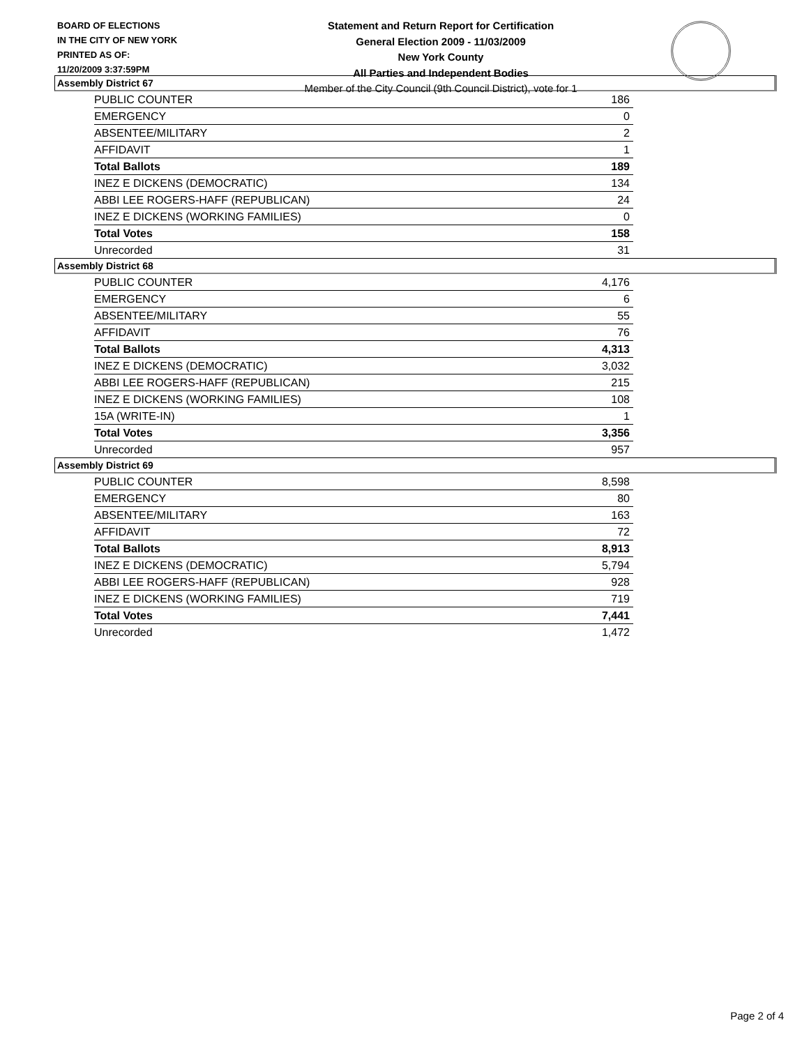BOARD OF ELECTIONS
IN THE CITY OF NEW YORK
PRINTED AS OF:
11/20/2009 3:37:59PM
Statement and Return Report for Certification
General Election 2009 - 11/03/2009
New York County
All Parties and Independent Bodies
Member of the City Council (9th Council District), vote for 1
Assembly District 67
| PUBLIC COUNTER | 186 |
| EMERGENCY | 0 |
| ABSENTEE/MILITARY | 2 |
| AFFIDAVIT | 1 |
| Total Ballots | 189 |
| INEZ E DICKENS (DEMOCRATIC) | 134 |
| ABBI LEE ROGERS-HAFF (REPUBLICAN) | 24 |
| INEZ E DICKENS (WORKING FAMILIES) | 0 |
| Total Votes | 158 |
| Unrecorded | 31 |
Assembly District 68
| PUBLIC COUNTER | 4,176 |
| EMERGENCY | 6 |
| ABSENTEE/MILITARY | 55 |
| AFFIDAVIT | 76 |
| Total Ballots | 4,313 |
| INEZ E DICKENS (DEMOCRATIC) | 3,032 |
| ABBI LEE ROGERS-HAFF (REPUBLICAN) | 215 |
| INEZ E DICKENS (WORKING FAMILIES) | 108 |
| 15A (WRITE-IN) | 1 |
| Total Votes | 3,356 |
| Unrecorded | 957 |
Assembly District 69
| PUBLIC COUNTER | 8,598 |
| EMERGENCY | 80 |
| ABSENTEE/MILITARY | 163 |
| AFFIDAVIT | 72 |
| Total Ballots | 8,913 |
| INEZ E DICKENS (DEMOCRATIC) | 5,794 |
| ABBI LEE ROGERS-HAFF (REPUBLICAN) | 928 |
| INEZ E DICKENS (WORKING FAMILIES) | 719 |
| Total Votes | 7,441 |
| Unrecorded | 1,472 |
Page 2 of 4